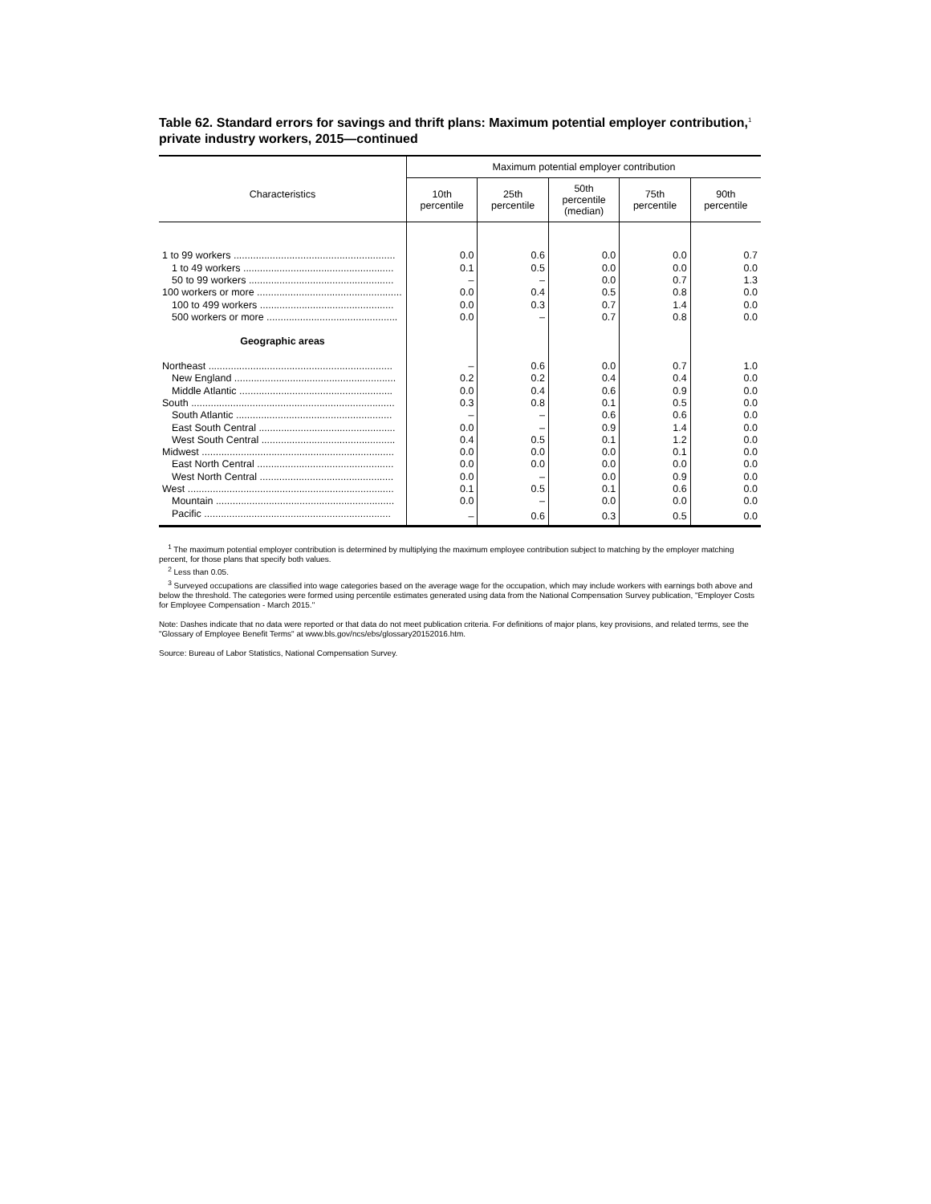Table 62. Standard errors for savings and thrift plans: Maximum potential employer contribution,<sup>1</sup> private industry workers, 2015—continued
| Characteristics | Maximum potential employer contribution | | | | |
| --- | --- | --- | --- | --- | --- |
| | 10th percentile | 25th percentile | 50th percentile (median) | 75th percentile | 90th percentile |
| 1 to 99 workers .......................................................... | 0.0 | 0.6 | 0.0 | 0.0 | 0.7 |
| 1 to 49 workers ...................................................... | 0.1 | 0.5 | 0.0 | 0.0 | 0.0 |
| 50 to 99 workers .................................................... | – | – | 0.0 | 0.7 | 1.3 |
| 100 workers or more .................................................... | 0.0 | 0.4 | 0.5 | 0.8 | 0.0 |
| 100 to 499 workers ................................................ | 0.0 | 0.3 | 0.7 | 1.4 | 0.0 |
| 500 workers or more ............................................... | 0.0 | – | 0.7 | 0.8 | 0.0 |
| Geographic areas | | | | | |
| Northeast .................................................................. | – | 0.6 | 0.0 | 0.7 | 1.0 |
| New England .......................................................... | 0.2 | 0.2 | 0.4 | 0.4 | 0.0 |
| Middle Atlantic ....................................................... | 0.0 | 0.4 | 0.6 | 0.9 | 0.0 |
| South ......................................................................... | 0.3 | 0.8 | 0.1 | 0.5 | 0.0 |
| South Atlantic ........................................................ | – | – | 0.6 | 0.6 | 0.0 |
| East South Central ................................................. | 0.0 | – | 0.9 | 1.4 | 0.0 |
| West South Central ................................................ | 0.4 | 0.5 | 0.1 | 1.2 | 0.0 |
| Midwest ..................................................................... | 0.0 | 0.0 | 0.0 | 0.1 | 0.0 |
| East North Central ................................................. | 0.0 | 0.0 | 0.0 | 0.0 | 0.0 |
| West North Central ................................................ | 0.0 | – | 0.0 | 0.9 | 0.0 |
| West .......................................................................... | 0.1 | 0.5 | 0.1 | 0.6 | 0.0 |
| Mountain ................................................................ | 0.0 | – | 0.0 | 0.0 | 0.0 |
| Pacific ................................................................... | – | 0.6 | 0.3 | 0.5 | 0.0 |
<sup>1</sup> The maximum potential employer contribution is determined by multiplying the maximum employee contribution subject to matching by the employer matching percent, for those plans that specify both values.
<sup>2</sup> Less than 0.05.
<sup>3</sup> Surveyed occupations are classified into wage categories based on the average wage for the occupation, which may include workers with earnings both above and below the threshold. The categories were formed using percentile estimates generated using data from the National Compensation Survey publication, "Employer Costs for Employee Compensation - March 2015."
Note: Dashes indicate that no data were reported or that data do not meet publication criteria. For definitions of major plans, key provisions, and related terms, see the "Glossary of Employee Benefit Terms" at www.bls.gov/ncs/ebs/glossary20152016.htm.
Source: Bureau of Labor Statistics, National Compensation Survey.